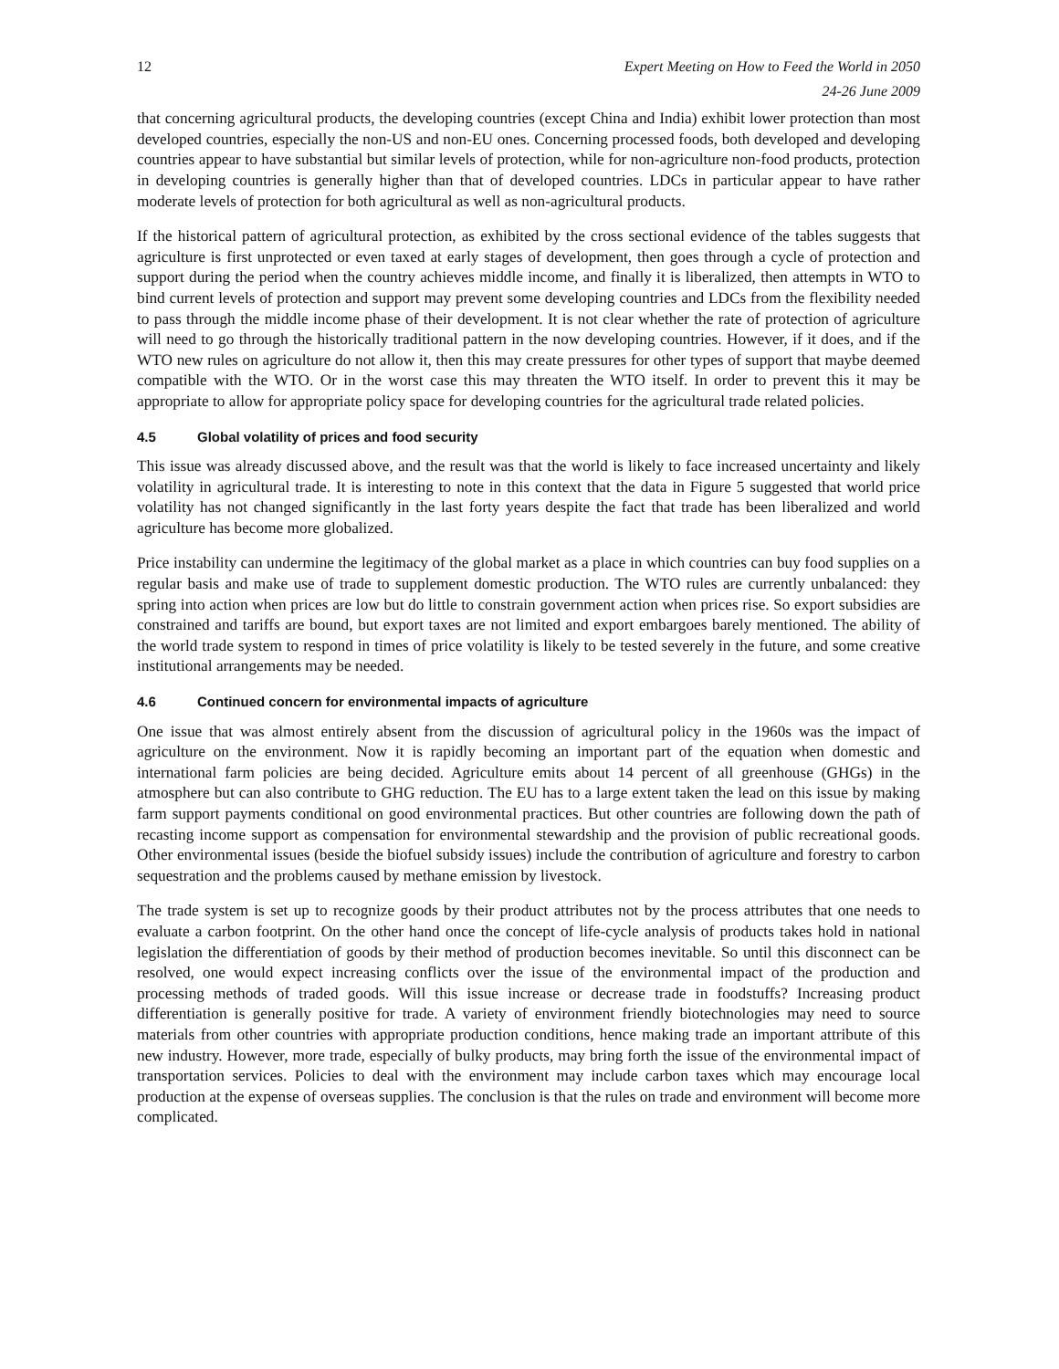12 Expert Meeting on How to Feed the World in 2050
24-26 June 2009
that concerning agricultural products, the developing countries (except China and India) exhibit lower protection than most developed countries, especially the non-US and non-EU ones. Concerning processed foods, both developed and developing countries appear to have substantial but similar levels of protection, while for non-agriculture non-food products, protection in developing countries is generally higher than that of developed countries. LDCs in particular appear to have rather moderate levels of protection for both agricultural as well as non-agricultural products.
If the historical pattern of agricultural protection, as exhibited by the cross sectional evidence of the tables suggests that agriculture is first unprotected or even taxed at early stages of development, then goes through a cycle of protection and support during the period when the country achieves middle income, and finally it is liberalized, then attempts in WTO to bind current levels of protection and support may prevent some developing countries and LDCs from the flexibility needed to pass through the middle income phase of their development. It is not clear whether the rate of protection of agriculture will need to go through the historically traditional pattern in the now developing countries. However, if it does, and if the WTO new rules on agriculture do not allow it, then this may create pressures for other types of support that maybe deemed compatible with the WTO. Or in the worst case this may threaten the WTO itself. In order to prevent this it may be appropriate to allow for appropriate policy space for developing countries for the agricultural trade related policies.
4.5 Global volatility of prices and food security
This issue was already discussed above, and the result was that the world is likely to face increased uncertainty and likely volatility in agricultural trade. It is interesting to note in this context that the data in Figure 5 suggested that world price volatility has not changed significantly in the last forty years despite the fact that trade has been liberalized and world agriculture has become more globalized.
Price instability can undermine the legitimacy of the global market as a place in which countries can buy food supplies on a regular basis and make use of trade to supplement domestic production. The WTO rules are currently unbalanced: they spring into action when prices are low but do little to constrain government action when prices rise. So export subsidies are constrained and tariffs are bound, but export taxes are not limited and export embargoes barely mentioned. The ability of the world trade system to respond in times of price volatility is likely to be tested severely in the future, and some creative institutional arrangements may be needed.
4.6 Continued concern for environmental impacts of agriculture
One issue that was almost entirely absent from the discussion of agricultural policy in the 1960s was the impact of agriculture on the environment. Now it is rapidly becoming an important part of the equation when domestic and international farm policies are being decided. Agriculture emits about 14 percent of all greenhouse (GHGs) in the atmosphere but can also contribute to GHG reduction. The EU has to a large extent taken the lead on this issue by making farm support payments conditional on good environmental practices. But other countries are following down the path of recasting income support as compensation for environmental stewardship and the provision of public recreational goods. Other environmental issues (beside the biofuel subsidy issues) include the contribution of agriculture and forestry to carbon sequestration and the problems caused by methane emission by livestock.
The trade system is set up to recognize goods by their product attributes not by the process attributes that one needs to evaluate a carbon footprint. On the other hand once the concept of life-cycle analysis of products takes hold in national legislation the differentiation of goods by their method of production becomes inevitable. So until this disconnect can be resolved, one would expect increasing conflicts over the issue of the environmental impact of the production and processing methods of traded goods. Will this issue increase or decrease trade in foodstuffs? Increasing product differentiation is generally positive for trade. A variety of environment friendly biotechnologies may need to source materials from other countries with appropriate production conditions, hence making trade an important attribute of this new industry. However, more trade, especially of bulky products, may bring forth the issue of the environmental impact of transportation services. Policies to deal with the environment may include carbon taxes which may encourage local production at the expense of overseas supplies. The conclusion is that the rules on trade and environment will become more complicated.